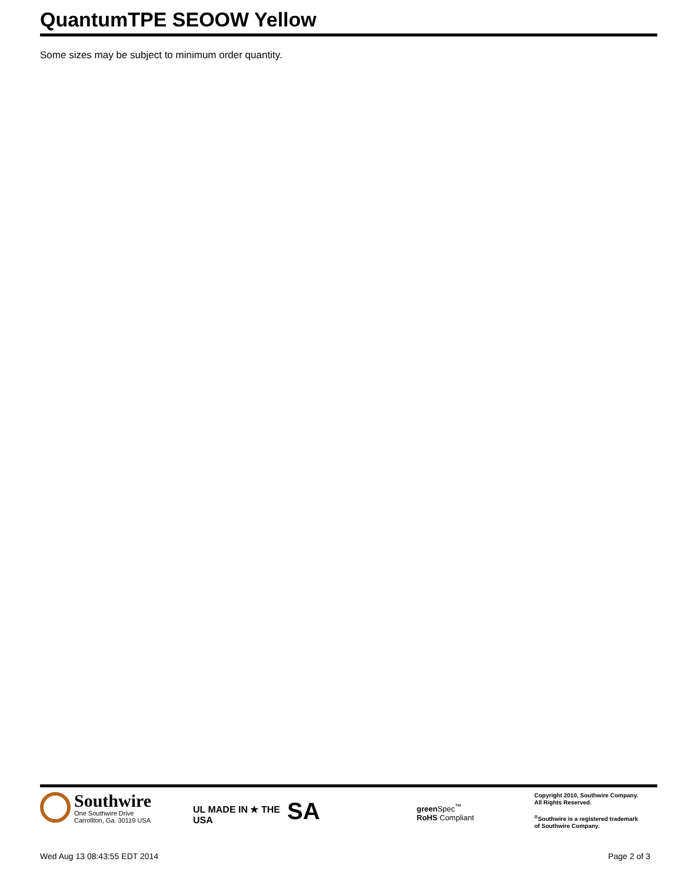QuantumTPE SEOOW Yellow
Some sizes may be subject to minimum order quantity.
Southwire
One Southwire Drive
Carrollton, Ga. 30119 USA
UL MADE IN ★ THE USA
SA
green Spec<sup>™</sup>
RoHS Compliant
Copyright 2010, Southwire Company.
All Rights Reserved.
<sup>®</sup>Southwire is a registered trademark
of Southwire Company.
Wed Aug 13 08:43:55 EDT 2014 Page 2 of 3